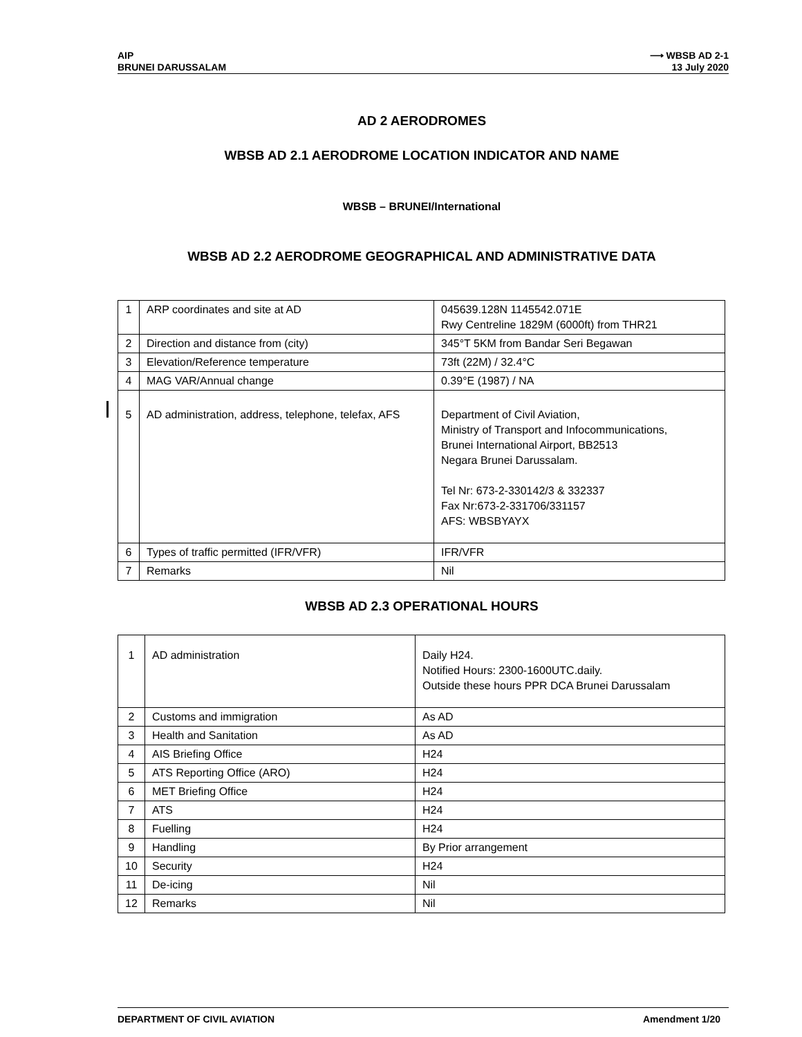AIP ⟶ WBSB AD 2-1
BRUNEI DARUSSALAM 13 July 2020
AD 2 AERODROMES
WBSB AD 2.1 AERODROME LOCATION INDICATOR AND NAME
WBSB – BRUNEI/International
WBSB AD 2.2 AERODROME GEOGRAPHICAL AND ADMINISTRATIVE DATA
| 1 | ARP coordinates and site at AD | 045639.128N 1145542.071E Rwy Centreline 1829M (6000ft) from THR21 |
| 2 | Direction and distance from (city) | 345°T 5KM from Bandar Seri Begawan |
| 3 | Elevation/Reference temperature | 73ft (22M) / 32.4°C |
| 4 | MAG VAR/Annual change | 0.39°E (1987) / NA |
| 5 | AD administration, address, telephone, telefax, AFS | Department of Civil Aviation, Ministry of Transport and Infocommunications, Brunei International Airport, BB2513 Negara Brunei Darussalam. Tel Nr: 673-2-330142/3 & 332337 Fax Nr:673-2-331706/331157 AFS: WBSBYAYX |
| 6 | Types of traffic permitted (IFR/VFR) | IFR/VFR |
| 7 | Remarks | Nil |
WBSB AD 2.3 OPERATIONAL HOURS
| 1 | AD administration | Daily H24. Notified Hours: 2300-1600UTC.daily. Outside these hours PPR DCA Brunei Darussalam |
| 2 | Customs and immigration | As AD |
| 3 | Health and Sanitation | As AD |
| 4 | AIS Briefing Office | H24 |
| 5 | ATS Reporting Office (ARO) | H24 |
| 6 | MET Briefing Office | H24 |
| 7 | ATS | H24 |
| 8 | Fuelling | H24 |
| 9 | Handling | By Prior arrangement |
| 10 | Security | H24 |
| 11 | De-icing | Nil |
| 12 | Remarks | Nil |
DEPARTMENT OF CIVIL AVIATION Amendment 1/20